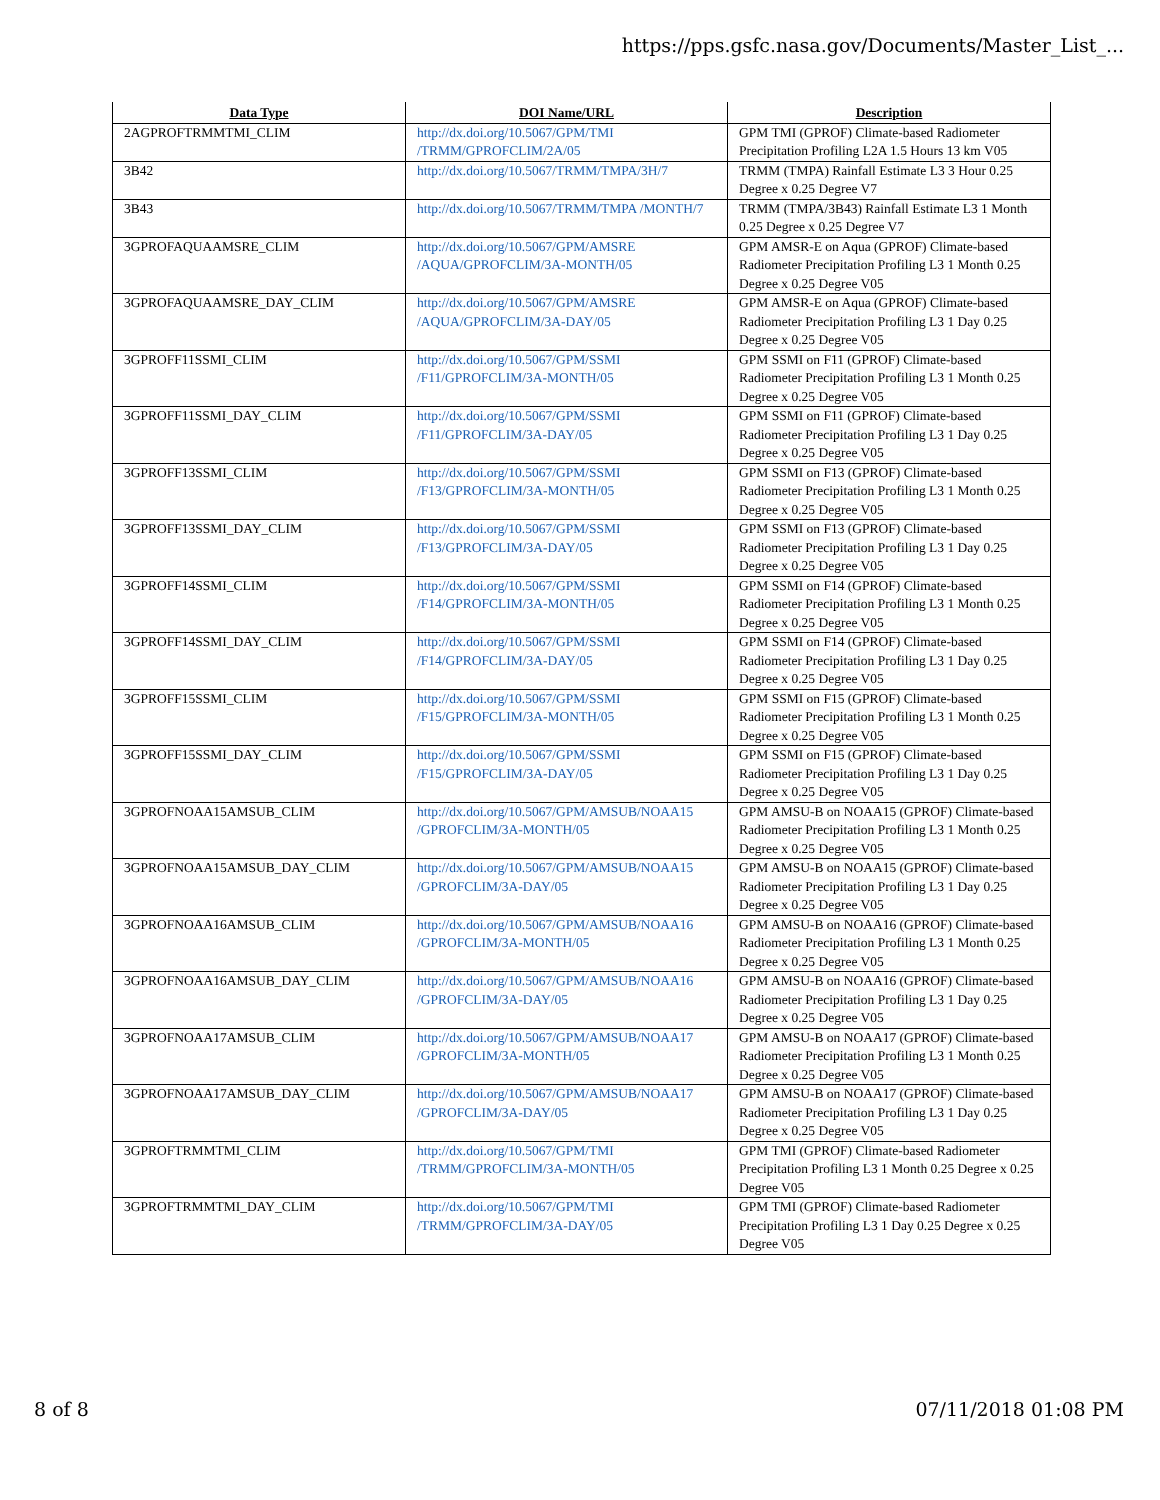https://pps.gsfc.nasa.gov/Documents/Master_List_...
| Data Type | DOI Name/URL | Description |
| --- | --- | --- |
| 2AGPROFTRMMTMI_CLIM | http://dx.doi.org/10.5067/GPM/TMI /TRMM/GPROFCLIM/2A/05 | GPM TMI (GPROF) Climate-based Radiometer Precipitation Profiling L2A 1.5 Hours 13 km V05 |
| 3B42 | http://dx.doi.org/10.5067/TRMM/TMPA/3H/7 | TRMM (TMPA) Rainfall Estimate L3 3 Hour 0.25 Degree x 0.25 Degree V7 |
| 3B43 | http://dx.doi.org/10.5067/TRMM/TMPA /MONTH/7 | TRMM (TMPA/3B43) Rainfall Estimate L3 1 Month 0.25 Degree x 0.25 Degree V7 |
| 3GPROFAQUAAMSRE_CLIM | http://dx.doi.org/10.5067/GPM/AMSRE /AQUA/GPROFCLIM/3A-MONTH/05 | GPM AMSR-E on Aqua (GPROF) Climate-based Radiometer Precipitation Profiling L3 1 Month 0.25 Degree x 0.25 Degree V05 |
| 3GPROFAQUAAMSRE_DAY_CLIM | http://dx.doi.org/10.5067/GPM/AMSRE /AQUA/GPROFCLIM/3A-DAY/05 | GPM AMSR-E on Aqua (GPROF) Climate-based Radiometer Precipitation Profiling L3 1 Day 0.25 Degree x 0.25 Degree V05 |
| 3GPROFF11SSMI_CLIM | http://dx.doi.org/10.5067/GPM/SSMI /F11/GPROFCLIM/3A-MONTH/05 | GPM SSMI on F11 (GPROF) Climate-based Radiometer Precipitation Profiling L3 1 Month 0.25 Degree x 0.25 Degree V05 |
| 3GPROFF11SSMI_DAY_CLIM | http://dx.doi.org/10.5067/GPM/SSMI /F11/GPROFCLIM/3A-DAY/05 | GPM SSMI on F11 (GPROF) Climate-based Radiometer Precipitation Profiling L3 1 Day 0.25 Degree x 0.25 Degree V05 |
| 3GPROFF13SSMI_CLIM | http://dx.doi.org/10.5067/GPM/SSMI /F13/GPROFCLIM/3A-MONTH/05 | GPM SSMI on F13 (GPROF) Climate-based Radiometer Precipitation Profiling L3 1 Month 0.25 Degree x 0.25 Degree V05 |
| 3GPROFF13SSMI_DAY_CLIM | http://dx.doi.org/10.5067/GPM/SSMI /F13/GPROFCLIM/3A-DAY/05 | GPM SSMI on F13 (GPROF) Climate-based Radiometer Precipitation Profiling L3 1 Day 0.25 Degree x 0.25 Degree V05 |
| 3GPROFF14SSMI_CLIM | http://dx.doi.org/10.5067/GPM/SSMI /F14/GPROFCLIM/3A-MONTH/05 | GPM SSMI on F14 (GPROF) Climate-based Radiometer Precipitation Profiling L3 1 Month 0.25 Degree x 0.25 Degree V05 |
| 3GPROFF14SSMI_DAY_CLIM | http://dx.doi.org/10.5067/GPM/SSMI /F14/GPROFCLIM/3A-DAY/05 | GPM SSMI on F14 (GPROF) Climate-based Radiometer Precipitation Profiling L3 1 Day 0.25 Degree x 0.25 Degree V05 |
| 3GPROFF15SSMI_CLIM | http://dx.doi.org/10.5067/GPM/SSMI /F15/GPROFCLIM/3A-MONTH/05 | GPM SSMI on F15 (GPROF) Climate-based Radiometer Precipitation Profiling L3 1 Month 0.25 Degree x 0.25 Degree V05 |
| 3GPROFF15SSMI_DAY_CLIM | http://dx.doi.org/10.5067/GPM/SSMI /F15/GPROFCLIM/3A-DAY/05 | GPM SSMI on F15 (GPROF) Climate-based Radiometer Precipitation Profiling L3 1 Day 0.25 Degree x 0.25 Degree V05 |
| 3GPROFNOAA15AMSUB_CLIM | http://dx.doi.org/10.5067/GPM/AMSUB/NOAA15 /GPROFCLIM/3A-MONTH/05 | GPM AMSU-B on NOAA15 (GPROF) Climate-based Radiometer Precipitation Profiling L3 1 Month 0.25 Degree x 0.25 Degree V05 |
| 3GPROFNOAA15AMSUB_DAY_CLIM | http://dx.doi.org/10.5067/GPM/AMSUB/NOAA15 /GPROFCLIM/3A-DAY/05 | GPM AMSU-B on NOAA15 (GPROF) Climate-based Radiometer Precipitation Profiling L3 1 Day 0.25 Degree x 0.25 Degree V05 |
| 3GPROFNOAA16AMSUB_CLIM | http://dx.doi.org/10.5067/GPM/AMSUB/NOAA16 /GPROFCLIM/3A-MONTH/05 | GPM AMSU-B on NOAA16 (GPROF) Climate-based Radiometer Precipitation Profiling L3 1 Month 0.25 Degree x 0.25 Degree V05 |
| 3GPROFNOAA16AMSUB_DAY_CLIM | http://dx.doi.org/10.5067/GPM/AMSUB/NOAA16 /GPROFCLIM/3A-DAY/05 | GPM AMSU-B on NOAA16 (GPROF) Climate-based Radiometer Precipitation Profiling L3 1 Day 0.25 Degree x 0.25 Degree V05 |
| 3GPROFNOAA17AMSUB_CLIM | http://dx.doi.org/10.5067/GPM/AMSUB/NOAA17 /GPROFCLIM/3A-MONTH/05 | GPM AMSU-B on NOAA17 (GPROF) Climate-based Radiometer Precipitation Profiling L3 1 Month 0.25 Degree x 0.25 Degree V05 |
| 3GPROFNOAA17AMSUB_DAY_CLIM | http://dx.doi.org/10.5067/GPM/AMSUB/NOAA17 /GPROFCLIM/3A-DAY/05 | GPM AMSU-B on NOAA17 (GPROF) Climate-based Radiometer Precipitation Profiling L3 1 Day 0.25 Degree x 0.25 Degree V05 |
| 3GPROFTRMMTMI_CLIM | http://dx.doi.org/10.5067/GPM/TMI /TRMM/GPROFCLIM/3A-MONTH/05 | GPM TMI (GPROF) Climate-based Radiometer Precipitation Profiling L3 1 Month 0.25 Degree x 0.25 Degree V05 |
| 3GPROFTRMMTMI_DAY_CLIM | http://dx.doi.org/10.5067/GPM/TMI /TRMM/GPROFCLIM/3A-DAY/05 | GPM TMI (GPROF) Climate-based Radiometer Precipitation Profiling L3 1 Day 0.25 Degree x 0.25 Degree V05 |
8 of 8 07/11/2018 01:08 PM